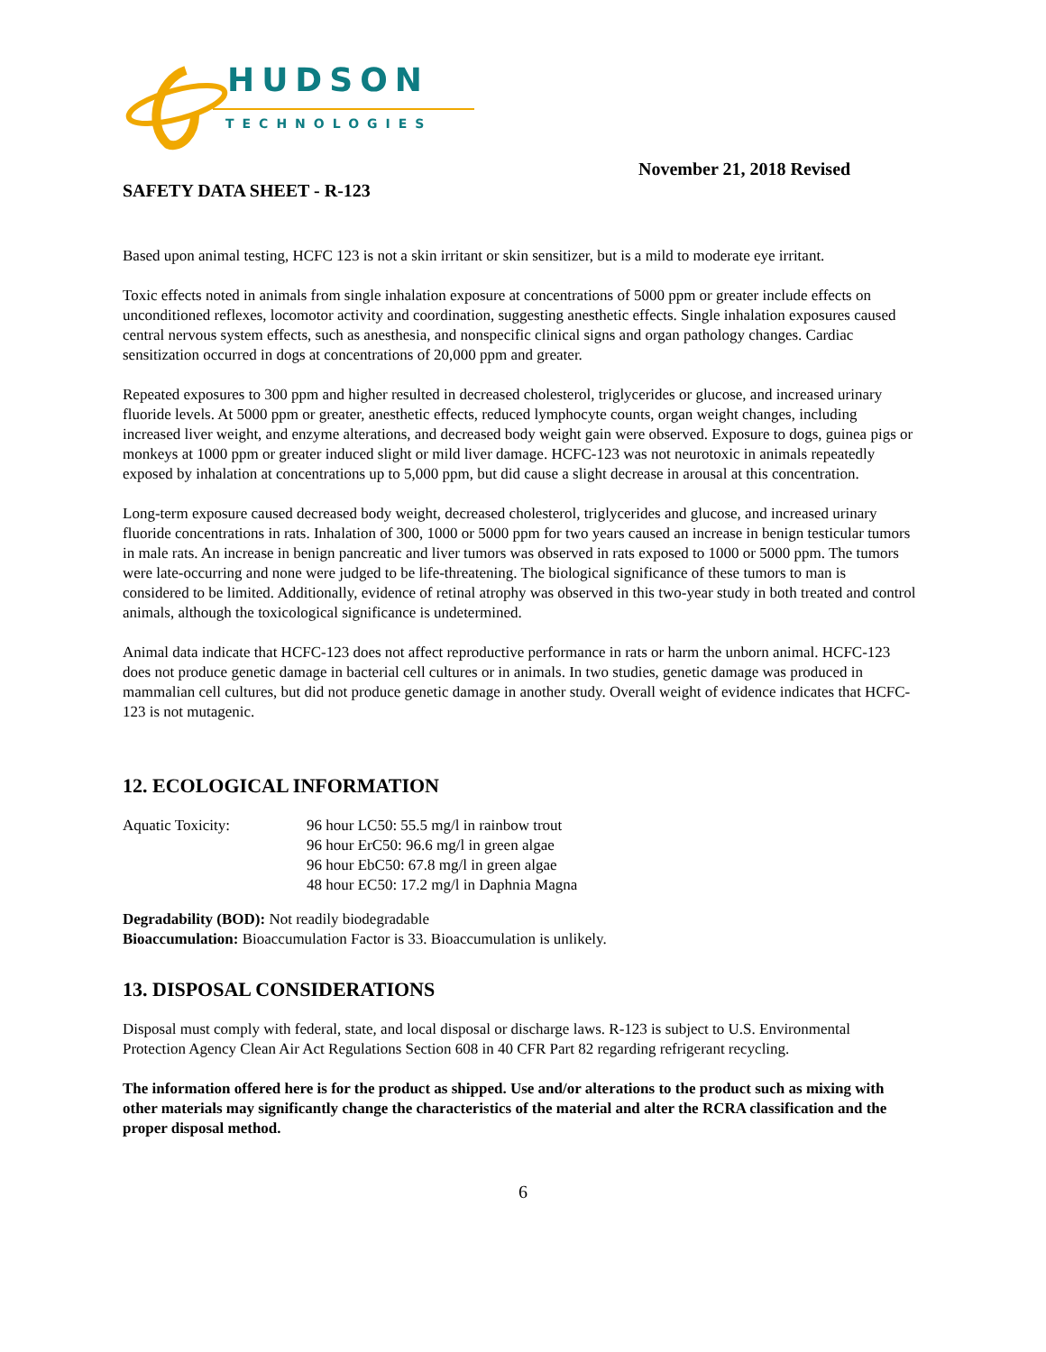HUDSON
TECHNOLOGIES
November 21, 2018 Revised
SAFETY DATA SHEET - R-123
Based upon animal testing, HCFC 123 is not a skin irritant or skin sensitizer, but is a mild to moderate eye irritant.
Toxic effects noted in animals from single inhalation exposure at concentrations of 5000 ppm or greater include effects on unconditioned reflexes, locomotor activity and coordination, suggesting anesthetic effects. Single inhalation exposures caused central nervous system effects, such as anesthesia, and nonspecific clinical signs and organ pathology changes. Cardiac sensitization occurred in dogs at concentrations of 20,000 ppm and greater.
Repeated exposures to 300 ppm and higher resulted in decreased cholesterol, triglycerides or glucose, and increased urinary fluoride levels. At 5000 ppm or greater, anesthetic effects, reduced lymphocyte counts, organ weight changes, including increased liver weight, and enzyme alterations, and decreased body weight gain were observed. Exposure to dogs, guinea pigs or monkeys at 1000 ppm or greater induced slight or mild liver damage. HCFC-123 was not neurotoxic in animals repeatedly exposed by inhalation at concentrations up to 5,000 ppm, but did cause a slight decrease in arousal at this concentration.
Long-term exposure caused decreased body weight, decreased cholesterol, triglycerides and glucose, and increased urinary fluoride concentrations in rats. Inhalation of 300, 1000 or 5000 ppm for two years caused an increase in benign testicular tumors in male rats. An increase in benign pancreatic and liver tumors was observed in rats exposed to 1000 or 5000 ppm. The tumors were late-occurring and none were judged to be life-threatening. The biological significance of these tumors to man is considered to be limited. Additionally, evidence of retinal atrophy was observed in this two-year study in both treated and control animals, although the toxicological significance is undetermined.
Animal data indicate that HCFC-123 does not affect reproductive performance in rats or harm the unborn animal. HCFC-123 does not produce genetic damage in bacterial cell cultures or in animals. In two studies, genetic damage was produced in mammalian cell cultures, but did not produce genetic damage in another study. Overall weight of evidence indicates that HCFC-123 is not mutagenic.
12. ECOLOGICAL INFORMATION
Aquatic Toxicity: 96 hour LC50: 55.5 mg/l in rainbow trout
96 hour ErC50: 96.6 mg/l in green algae
96 hour EbC50: 67.8 mg/l in green algae
48 hour EC50: 17.2 mg/l in Daphnia Magna
Degradability (BOD): Not readily biodegradable
Bioaccumulation: Bioaccumulation Factor is 33. Bioaccumulation is unlikely.
13. DISPOSAL CONSIDERATIONS
Disposal must comply with federal, state, and local disposal or discharge laws. R-123 is subject to U.S. Environmental Protection Agency Clean Air Act Regulations Section 608 in 40 CFR Part 82 regarding refrigerant recycling.
The information offered here is for the product as shipped. Use and/or alterations to the product such as mixing with other materials may significantly change the characteristics of the material and alter the RCRA classification and the proper disposal method.
6